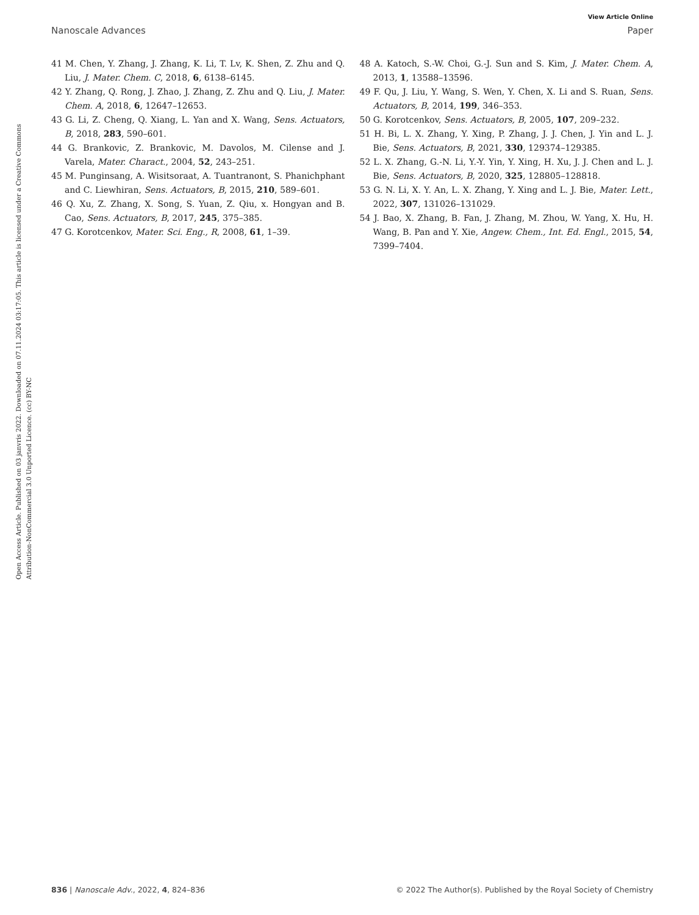View Article Online
Nanoscale Advances Paper
Open Access Article. Published on 03 janvris 2022. Downloaded on 07.11.2024 03:17:05. This article is licensed under a Creative Commons Attribution-NonCommercial 3.0 Unported Licence. (cc) BY-NC
41 M. Chen, Y. Zhang, J. Zhang, K. Li, T. Lv, K. Shen, Z. Zhu and Q. Liu, J. Mater. Chem. C, 2018, 6, 6138–6145.
42 Y. Zhang, Q. Rong, J. Zhao, J. Zhang, Z. Zhu and Q. Liu, J. Mater. Chem. A, 2018, 6, 12647–12653.
43 G. Li, Z. Cheng, Q. Xiang, L. Yan and X. Wang, Sens. Actuators, B, 2018, 283, 590–601.
44 G. Brankovic, Z. Brankovic, M. Davolos, M. Cilense and J. Varela, Mater. Charact., 2004, 52, 243–251.
45 M. Punginsang, A. Wisitsoraat, A. Tuantranont, S. Phanichphant and C. Liewhiran, Sens. Actuators, B, 2015, 210, 589–601.
46 Q. Xu, Z. Zhang, X. Song, S. Yuan, Z. Qiu, x. Hongyan and B. Cao, Sens. Actuators, B, 2017, 245, 375–385.
47 G. Korotcenkov, Mater. Sci. Eng., R, 2008, 61, 1–39.
48 A. Katoch, S.-W. Choi, G.-J. Sun and S. Kim, J. Mater. Chem. A, 2013, 1, 13588–13596.
49 F. Qu, J. Liu, Y. Wang, S. Wen, Y. Chen, X. Li and S. Ruan, Sens. Actuators, B, 2014, 199, 346–353.
50 G. Korotcenkov, Sens. Actuators, B, 2005, 107, 209–232.
51 H. Bi, L. X. Zhang, Y. Xing, P. Zhang, J. J. Chen, J. Yin and L. J. Bie, Sens. Actuators, B, 2021, 330, 129374–129385.
52 L. X. Zhang, G.-N. Li, Y.-Y. Yin, Y. Xing, H. Xu, J. J. Chen and L. J. Bie, Sens. Actuators, B, 2020, 325, 128805–128818.
53 G. N. Li, X. Y. An, L. X. Zhang, Y. Xing and L. J. Bie, Mater. Lett., 2022, 307, 131026–131029.
54 J. Bao, X. Zhang, B. Fan, J. Zhang, M. Zhou, W. Yang, X. Hu, H. Wang, B. Pan and Y. Xie, Angew. Chem., Int. Ed. Engl., 2015, 54, 7399–7404.
836 | Nanoscale Adv., 2022, 4, 824–836 © 2022 The Author(s). Published by the Royal Society of Chemistry